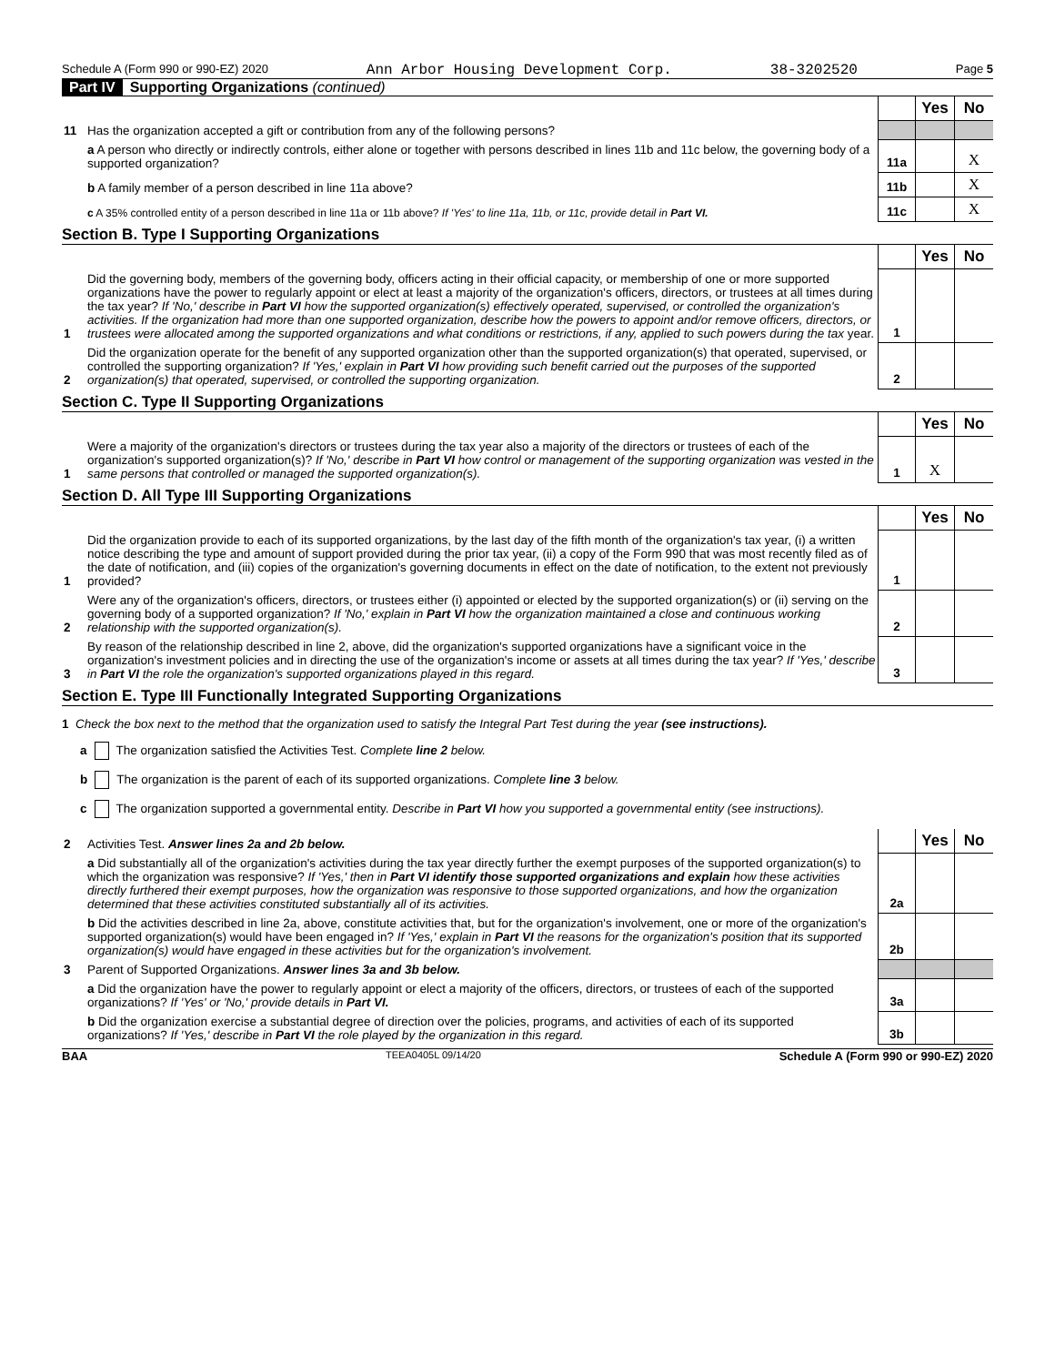Schedule A (Form 990 or 990-EZ) 2020 Ann Arbor Housing Development Corp. 38-3202520 Page 5
Part IV Supporting Organizations (continued)
| | | | Yes | No |
| 11 | Has the organization accepted a gift or contribution from any of the following persons? | | | |
| | a A person who directly or indirectly controls, either alone or together with persons described in lines 11b and 11c below, the governing body of a supported organization? | 11a | | X |
| | b A family member of a person described in line 11a above? | 11b | | X |
| | c A 35% controlled entity of a person described in line 11a or 11b above? If 'Yes' to line 11a, 11b, or 11c, provide detail in Part VI. | 11c | | X |
Section B. Type I Supporting Organizations
| | | | Yes | No |
| 1 | Did the governing body, members of the governing body, officers acting in their official capacity, or membership of one or more supported organizations have the power to regularly appoint or elect at least a majority of the organization's officers, directors, or trustees at all times during the tax year? If 'No,' describe in Part VI how the supported organization(s) effectively operated, supervised, or controlled the organization's activities. If the organization had more than one supported organization, describe how the powers to appoint and/or remove officers, directors, or trustees were allocated among the supported organizations and what conditions or restrictions, if any, applied to such powers during the tax year. | 1 | | |
| 2 | Did the organization operate for the benefit of any supported organization other than the supported organization(s) that operated, supervised, or controlled the supporting organization? If 'Yes,' explain in Part VI how providing such benefit carried out the purposes of the supported organization(s) that operated, supervised, or controlled the supporting organization. | 2 | | |
Section C. Type II Supporting Organizations
| | | | Yes | No |
| 1 | Were a majority of the organization's directors or trustees during the tax year also a majority of the directors or trustees of each of the organization's supported organization(s)? If 'No,' describe in Part VI how control or management of the supporting organization was vested in the same persons that controlled or managed the supported organization(s). | 1 | X | |
Section D. All Type III Supporting Organizations
| | | | Yes | No |
| 1 | Did the organization provide to each of its supported organizations, by the last day of the fifth month of the organization's tax year, (i) a written notice describing the type and amount of support provided during the prior tax year, (ii) a copy of the Form 990 that was most recently filed as of the date of notification, and (iii) copies of the organization's governing documents in effect on the date of notification, to the extent not previously provided? | 1 | | |
| 2 | Were any of the organization's officers, directors, or trustees either (i) appointed or elected by the supported organization(s) or (ii) serving on the governing body of a supported organization? If 'No,' explain in Part VI how the organization maintained a close and continuous working relationship with the supported organization(s). | 2 | | |
| 3 | By reason of the relationship described in line 2, above, did the organization's supported organizations have a significant voice in the organization's investment policies and in directing the use of the organization's income or assets at all times during the tax year? If 'Yes,' describe in Part VI the role the organization's supported organizations played in this regard. | 3 | | |
Section E. Type III Functionally Integrated Supporting Organizations
1 Check the box next to the method that the organization used to satisfy the Integral Part Test during the year (see instructions).
a The organization satisfied the Activities Test. Complete line 2 below.
b The organization is the parent of each of its supported organizations. Complete line 3 below.
c The organization supported a governmental entity. Describe in Part VI how you supported a governmental entity (see instructions).
| 2 | Activities Test. Answer lines 2a and 2b below. | | Yes | No |
| | a Did substantially all of the organization's activities during the tax year directly further the exempt purposes of the supported organization(s) to which the organization was responsive? If 'Yes,' then in Part VI identify those supported organizations and explain how these activities directly furthered their exempt purposes, how the organization was responsive to those supported organizations, and how the organization determined that these activities constituted substantially all of its activities. | 2a | | |
| | b Did the activities described in line 2a, above, constitute activities that, but for the organization's involvement, one or more of the organization's supported organization(s) would have been engaged in? If 'Yes,' explain in Part VI the reasons for the organization's position that its supported organization(s) would have engaged in these activities but for the organization's involvement. | 2b | | |
| 3 | Parent of Supported Organizations. Answer lines 3a and 3b below. | | | |
| | a Did the organization have the power to regularly appoint or elect a majority of the officers, directors, or trustees of each of the supported organizations? If 'Yes' or 'No,' provide details in Part VI. | 3a | | |
| | b Did the organization exercise a substantial degree of direction over the policies, programs, and activities of each of its supported organizations? If 'Yes,' describe in Part VI the role played by the organization in this regard. | 3b | | |
BAA TEEA0405L 09/14/20 Schedule A (Form 990 or 990-EZ) 2020